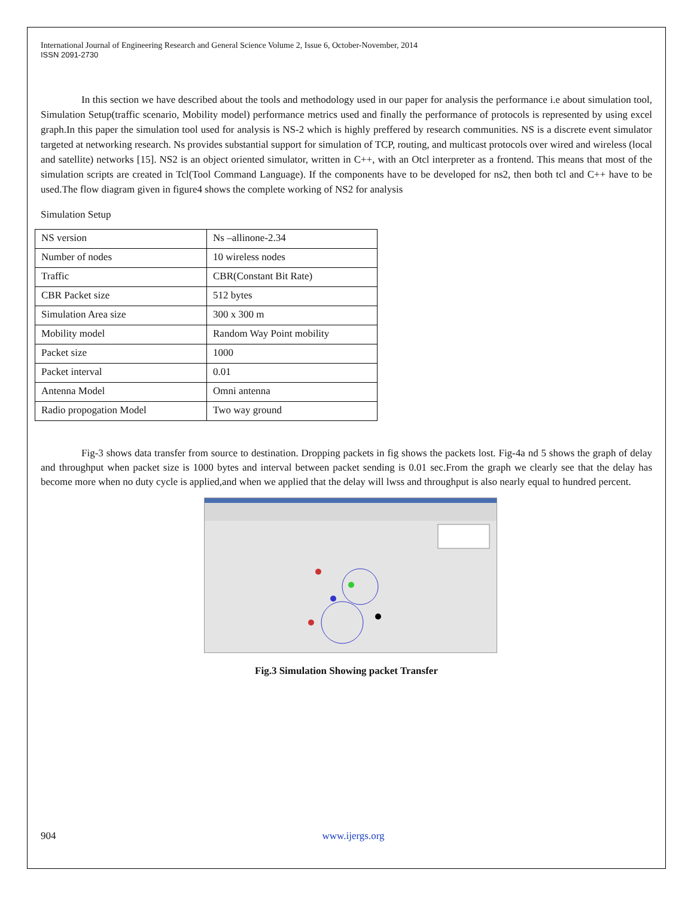International Journal of Engineering Research and General Science Volume 2, Issue 6, October-November, 2014
ISSN 2091-2730
In this section we have described about the tools and methodology used in our paper for analysis the performance i.e about simulation tool, Simulation Setup(traffic scenario, Mobility model) performance metrics used and finally the performance of protocols is represented by using excel graph.In this paper the simulation tool used for analysis is NS-2 which is highly preffered by research communities. NS is a discrete event simulator targeted at networking research. Ns provides substantial support for simulation of TCP, routing, and multicast protocols over wired and wireless (local and satellite) networks [15]. NS2 is an object oriented simulator, written in C++, with an Otcl interpreter as a frontend. This means that most of the simulation scripts are created in Tcl(Tool Command Language). If the components have to be developed for ns2, then both tcl and C++ have to be used.The flow diagram given in figure4 shows the complete working of NS2 for analysis
Simulation Setup
| NS version | Ns –allinone-2.34 |
| Number of nodes | 10 wireless nodes |
| Traffic | CBR(Constant Bit Rate) |
| CBR Packet size | 512 bytes |
| Simulation Area size | 300 x 300 m |
| Mobility model | Random Way Point mobility |
| Packet size | 1000 |
| Packet interval | 0.01 |
| Antenna Model | Omni antenna |
| Radio propogation Model | Two way ground |
Fig-3 shows data transfer from source to destination. Dropping packets in fig shows the packets lost. Fig-4a nd 5 shows the graph of delay and throughput when packet size is 1000 bytes and interval between packet sending is 0.01 sec.From the graph we clearly see that the delay has become more when no duty cycle is applied,and when we applied that the delay will lwss and throughput is also nearly equal to hundred percent.
Fig.3 Simulation Showing packet Transfer
904 www.ijergs.org